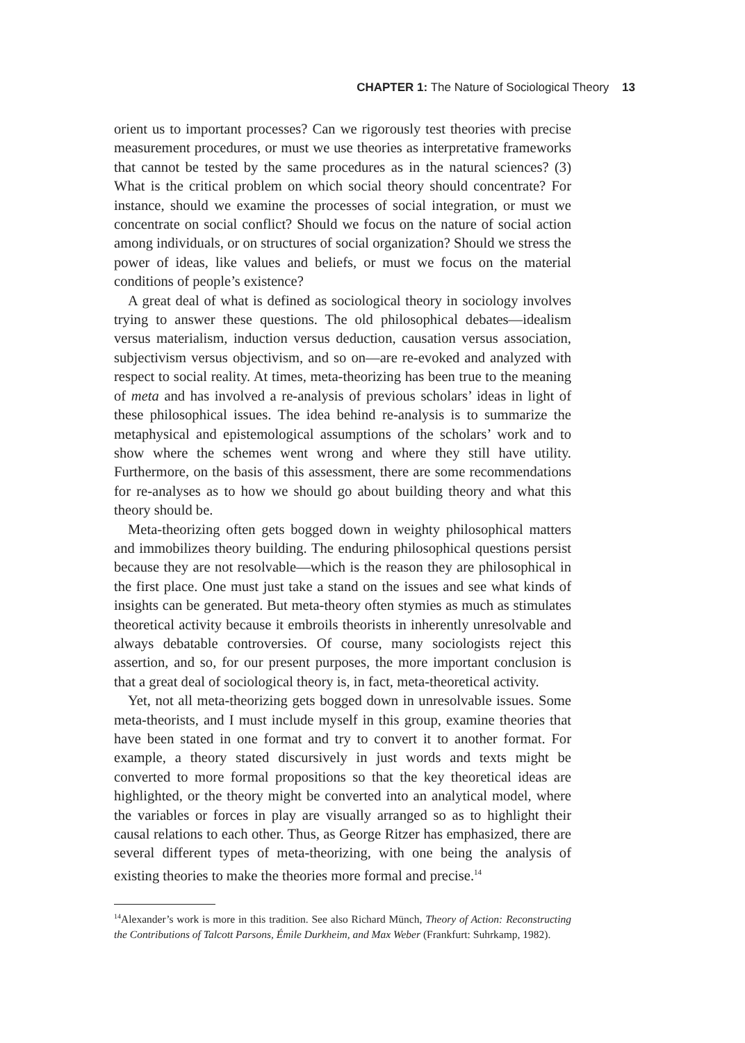CHAPTER 1: The Nature of Sociological Theory 13
orient us to important processes? Can we rigorously test theories with precise measurement procedures, or must we use theories as interpretative frameworks that cannot be tested by the same procedures as in the natural sciences? (3) What is the critical problem on which social theory should concentrate? For instance, should we examine the processes of social integration, or must we concentrate on social conflict? Should we focus on the nature of social action among individuals, or on structures of social organization? Should we stress the power of ideas, like values and beliefs, or must we focus on the material conditions of people’s existence?
A great deal of what is defined as sociological theory in sociology involves trying to answer these questions. The old philosophical debates—idealism versus materialism, induction versus deduction, causation versus association, subjectivism versus objectivism, and so on—are re-evoked and analyzed with respect to social reality. At times, meta-theorizing has been true to the meaning of meta and has involved a re-analysis of previous scholars’ ideas in light of these philosophical issues. The idea behind re-analysis is to summarize the metaphysical and epistemological assumptions of the scholars’ work and to show where the schemes went wrong and where they still have utility. Furthermore, on the basis of this assessment, there are some recommendations for re-analyses as to how we should go about building theory and what this theory should be.
Meta-theorizing often gets bogged down in weighty philosophical matters and immobilizes theory building. The enduring philosophical questions persist because they are not resolvable—which is the reason they are philosophical in the first place. One must just take a stand on the issues and see what kinds of insights can be generated. But meta-theory often stymies as much as stimulates theoretical activity because it embroils theorists in inherently unresolvable and always debatable controversies. Of course, many sociologists reject this assertion, and so, for our present purposes, the more important conclusion is that a great deal of sociological theory is, in fact, meta-theoretical activity.
Yet, not all meta-theorizing gets bogged down in unresolvable issues. Some meta-theorists, and I must include myself in this group, examine theories that have been stated in one format and try to convert it to another format. For example, a theory stated discursively in just words and texts might be converted to more formal propositions so that the key theoretical ideas are highlighted, or the theory might be converted into an analytical model, where the variables or forces in play are visually arranged so as to highlight their causal relations to each other. Thus, as George Ritzer has emphasized, there are several different types of meta-theorizing, with one being the analysis of existing theories to make the theories more formal and precise.<sup>14</sup>
<sup>14</sup> Alexander’s work is more in this tradition. See also Richard Münch, Theory of Action: Reconstructing the Contributions of Talcott Parsons, Émile Durkheim, and Max Weber (Frankfurt: Suhrkamp, 1982).